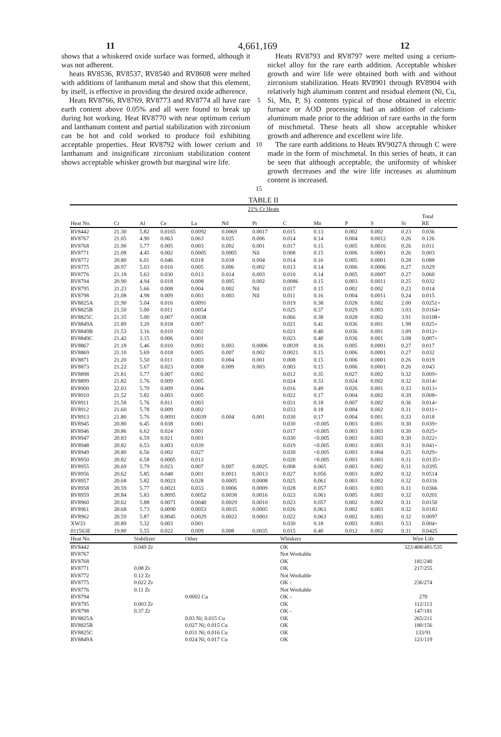11 4,661,169 12
shows that a whiskered oxide surface was formed, although it was not adherent.
heats RV8536, RV8537, RV8540 and RV8608 were melted with additions of lanthanum metal and show that this element, by itself, is effective in providing the desired oxide adherence.
Heats RV8766, RV8769, RV8773 and RV8774 all have rare earth content above 0.05% and all were found to break up during hot working. Heat RV8770 with near optimum cerium and lanthanum content and partial stabilization with zirconium can be hot and cold worked to produce foil exhibiting acceptable properties. Heat RV8792 with lower cerium and lanthanum and insignificant zirconium stabilization content shows acceptable whisker growth but marginal wire life.
5
10
15
Heats RV8793 and RV8797 were melted using a cerium-nickel alloy for the rare earth addition. Acceptable whisker growth and wire life were obtained both with and without zirconium stabilization. Heats RV8901 through RV8904 with relatively high aluminum content and residual element (Ni, Cu, Si, Mn, P, S) contents typical of those obtained in electric furnace or AOD processing had an addition of calcium-aluminum made prior to the addition of rare earths in the form of mischmetal. These heats all show acceptable whisker growth and adherence and excellent wire life.
The rare earth additions to Heats RV9027A through C were made in the form of mischmetal. In this series of heats, it can be seen that although acceptable, the uniformity of whisker growth decreases and the wire life increases as aluminum content is increased.
TABLE II
| 21% Cr Heats | | | | | | | | | | | | |
| Heat No. | Cr | Al | Ce | La | Nd | Pr | C | Mn | P | S | Si | Total RE |
| RV8442 | 21.30 | 5.82 | 0.0165 | 0.0092 | 0.0069 | 0.0017 | 0.015 | 0.13 | 0.002 | 0.002 | 0.23 | 0.036 |
| RV8767 | 21.05 | 4.90 | 0.063 | 0.063 | 0.025 | 0.006 | 0.014 | 0.14 | 0.004 | 0.0012 | 0.26 | 0.126 |
| RV8768 | 21.90 | 5.77 | 0.005 | 0.003 | 0.002 | 0.001 | 0.017 | 0.15 | 0.005 | 0.0016 | 0.26 | 0.011 |
| RV8771 | 21.08 | 4.45 | 0.002 | 0.0005 | 0.0005 | Nil | 0.008 | 0.15 | 0.006 | 0.0001 | 0.26 | 0.003 |
| RV8772 | 20.80 | 6.01 | 0.046 | 0.018 | 0.018 | 0.004 | 0.014 | 0.16 | 0.005 | 0.0001 | 0.28 | 0.088 |
| RV8775 | 20.97 | 5.03 | 0.016 | 0.005 | 0.006 | 0.002 | 0.013 | 0.14 | 0.006 | 0.0006 | 0.27 | 0.029 |
| RV8776 | 21.18 | 5.63 | 0.030 | 0.013 | 0.014 | 0.003 | 0.010 | 0.14 | 0.005 | 0.0007 | 0.27 | 0.060 |
| RV8794 | 20.90 | 4.94 | 0.018 | 0.008 | 0.005 | 0.002 | 0.0086 | 0.15 | 0.003 | 0.0011 | 0.25 | 0.032 |
| RV8795 | 21.23 | 5.66 | 0.008 | 0.004 | 0.002 | Nil | 0.017 | 0.15 | 0.002 | 0.002 | 0.23 | 0.014 |
| RV8798 | 21.08 | 4.98 | 0.009 | 0.003 | 0.003 | Nil | 0.011 | 0.16 | 0.004 | 0.0011 | 0.24 | 0.015 |
| RV8825A | 21.90 | 5.04 | 0.016 | 0.0091 | | | 0.019 | 0.38 | 0.028 | 0.002 | 2.00 | 0.0251+ |
| RV8825B | 21.50 | 5.00 | 0.011 | 0.0054 | | | 0.025 | 0.37 | 0.029 | 0.003 | 3.03 | 0.0164+ |
| RV8825C | 21.35 | 5.00 | 0.007 | 0.0038 | | | 0.066 | 0.38 | 0.028 | 0.002 | 3.91 | 0.0108+ |
| RV8849A | 21.89 | 3.20 | 0.018 | 0.007 | | | 0.021 | 0.41 | 0.036 | 0.001 | 1.98 | 0.025+ |
| RV8849B | 21.53 | 3.16 | 0.010 | 0.002 | | | 0.021 | 0.40 | 0.036 | 0.001 | 3.09 | 0.012+ |
| RV8849C | 21.42 | 3.15 | 0.006 | 0.001 | | | 0.023 | 0.40 | 0.036 | 0.001 | 3.08 | 0.007+ |
| RV8867 | 21.18 | 5.46 | 0.010 | 0.003 | 0.003 | 0.0006 | 0.0039 | 0.16 | 0.005 | 0.0001 | 0.27 | 0.017 |
| RV8869 | 21.10 | 5.69 | 0.018 | 0.005 | 0.007 | 0.002 | 0.0021 | 0.15 | 0.006 | 0.0001 | 0.27 | 0.032 |
| RV8871 | 21.20 | 5.50 | 0.011 | 0.003 | 0.004 | 0.001 | 0.008 | 0.15 | 0.006 | 0.0001 | 0.26 | 0.019 |
| RV8873 | 21.22 | 5.67 | 0.023 | 0.008 | 0.009 | 0.003 | 0.003 | 0.15 | 0.006 | 0.0001 | 0.26 | 0.043 |
| RV8898 | 21.81 | 5.77 | 0.007 | 0.002 | | | 0.012 | 0.35 | 0.027 | 0.002 | 0.32 | 0.009+ |
| RV8899 | 21.82 | 5.76 | 0.009 | 0.005 | | | 0.024 | 0.33 | 0.024 | 0.002 | 0.32 | 0.014+ |
| RV8900 | 22.03 | 5.70 | 0.009 | 0.004 | | | 0.016 | 0.49 | 0.026 | 0.001 | 0.33 | 0.013+ |
| RV8910 | 21.52 | 5.82 | 0.003 | 0.005 | | | 0.022 | 0.17 | 0.004 | 0.002 | 0.39 | 0.008+ |
| RV8911 | 21.58 | 5.76 | 0.011 | 0.003 | | | 0.031 | 0.18 | 0.007 | 0.002 | 0.36 | 0.014+ |
| RV8912 | 21.60 | 5.78 | 0.009 | 0.002 | | | 0.033 | 0.18 | 0.004 | 0.002 | 0.31 | 0.011+ |
| RV8913 | 21.80 | 5.76 | 0.0091 | 0.0039 | 0.004 | 0.001 | 0.030 | 0.17 | 0.004 | 0.001 | 0.33 | 0.018 |
| RV8945 | 20.80 | 6.45 | 0.038 | 0.001 | | | 0.030 | <0.005 | 0.003 | 0.001 | 0.30 | 0.039+ |
| RV8946 | 20.86 | 6.62 | 0.024 | 0.001 | | | 0.017 | <0.005 | 0.003 | 0.003 | 0.30 | 0.025+ |
| RV8947 | 20.83 | 6.59 | 0.021 | 0.001 | | | 0.030 | <0.005 | 0.003 | 0.003 | 0.30 | 0.022+ |
| RV8948 | 20.82 | 6.53 | 0.003 | 0.039 | | | 0.019 | <0.005 | 0.003 | 0.003 | 0.31 | 0.041+ |
| RV8949 | 20.80 | 6.56 | 0.002 | 0.027 | | | 0.030 | <0.005 | 0.003 | 0.004 | 0.25 | 0.029+ |
| RV8950 | 20.82 | 6.58 | 0.0005 | 0.013 | | | 0.020 | <0.005 | 0.003 | 0.003 | 0.31 | 0.0135+ |
| RV8955 | 20.69 | 5.79 | 0.023 | 0.007 | 0.007 | 0.0025 | 0.008 | 0.065 | 0.003 | 0.002 | 0.31 | 0.0395 |
| RV8956 | 20.62 | 5.85 | 0.048 | 0.001 | 0.0011 | 0.0013 | 0.027 | 0.056 | 0.003 | 0.002 | 0.32 | 0.0514 |
| RV8957 | 20.68 | 5.82 | 0.0023 | 0.028 | 0.0005 | 0.0008 | 0.025 | 0.061 | 0.003 | 0.002 | 0.32 | 0.0316 |
| RV8958 | 20.59 | 5.77 | 0.0021 | 0.033 | 0.0006 | 0.0009 | 0.028 | 0.057 | 0.003 | 0.003 | 0.31 | 0.0366 |
| RV8959 | 20.84 | 5.83 | 0.0095 | 0.0052 | 0.0038 | 0.0016 | 0.023 | 0.061 | 0.005 | 0.003 | 0.32 | 0.0201 |
| RV8960 | 20.62 | 5.88 | 0.0071 | 0.0040 | 0.0029 | 0.0010 | 0.023 | 0.057 | 0.002 | 0.002 | 0.31 | 0.0150 |
| RV8961 | 20.68 | 5.73 | 0.0090 | 0.0053 | 0.0035 | 0.0005 | 0.026 | 0.063 | 0.002 | 0.003 | 0.32 | 0.0183 |
| RV8962 | 20.59 | 5.87 | 0.0045 | 0.0029 | 0.0022 | 0.0003 | 0.022 | 0.063 | 0.002 | 0.003 | 0.32 | 0.0097 |
| XW33 | 20.89 | 5.32 | 0.003 | 0.001 | | | 0.030 | 0.18 | 0.003 | 0.003 | 0.53 | 0.004+ |
| 011563E | 19.80 | 5.55 | 0.022 | 0.009 | 0.008 | 0.0035 | 0.015 | 0.40 | 0.012 | 0.002 | 0.31 | 0.0425 |
| Heat No. | Stabilizer | Other | Whiskers | Wire Life |
| --- | --- | --- | --- | --- |
| RV8442 | 0.049 Zr | | OK | 322/408/481/535 |
| RV8767 | | | Not Workable | |
| RV8768 | | | OK | 181/240 |
| RV8771 | 0.08 Zr | | OK | 217/255 |
| RV8772 | 0.12 Zr | | Not Workable | |
| RV8775 | 0.022 Zr | | OK - | 236/274 |
| RV8776 | 0.11 Zr | | Not Workable | |
| RV8794 | | 0.0002 Ca | OK - | 270 |
| RV8795 | 0.003 Zr | | OK | 112/113 |
| RV8798 | 0.37 Zr | | OK - | 147/181 |
| RV8825A | | 0.03 Ni; 0.015 Cu | OK | 265/211 |
| RV8825B | | 0.027 Ni; 0.015 Cu | OK | 180/156 |
| RV8825C | | 0.031 Ni; 0.016 Cu | OK | 133/91 |
| RV8849A | | 0.024 Ni; 0.017 Cu | OK | 121/119 |